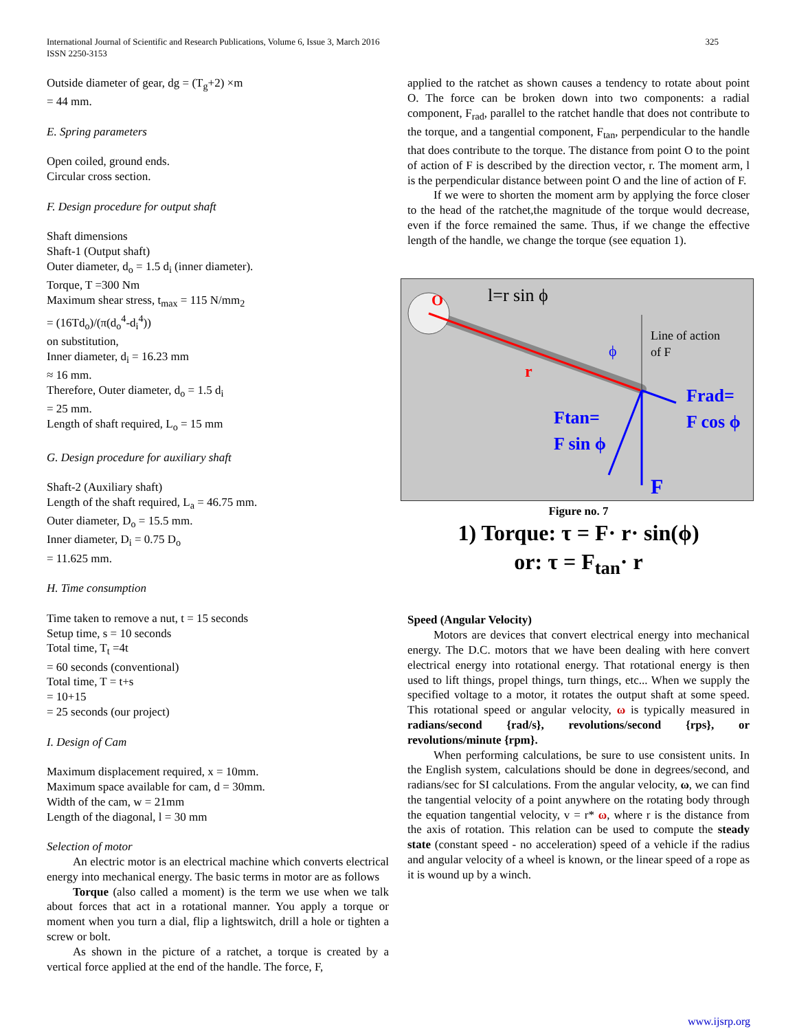International Journal of Scientific and Research Publications, Volume 6, Issue 3, March 2016
ISSN 2250-3153
325
Outside diameter of gear, dg = (T<sub>g</sub>+2) ×m
= 44 mm.
E. Spring parameters
Open coiled, ground ends.
Circular cross section.
F. Design procedure for output shaft
Shaft dimensions
Shaft-1 (Output shaft)
Outer diameter, d<sub>o</sub> = 1.5 d<sub>i</sub> (inner diameter).
Torque, T =300 Nm
Maximum shear stress, t<sub>max</sub> = 115 N/mm<sub>2</sub>
= (16Td<sub>o</sub>)/(π(d<sub>o</sub><sup>4</sup>-d<sub>i</sub><sup>4</sup>))
on substitution,
Inner diameter, d<sub>i</sub> = 16.23 mm
≈ 16 mm.
Therefore, Outer diameter, d<sub>o</sub> = 1.5 d<sub>i</sub>
= 25 mm.
Length of shaft required, L<sub>o</sub> = 15 mm
G. Design procedure for auxiliary shaft
Shaft-2 (Auxiliary shaft)
Length of the shaft required, L<sub>a</sub> = 46.75 mm.
Outer diameter, D<sub>o</sub> = 15.5 mm.
Inner diameter, D<sub>i</sub> = 0.75 D<sub>o</sub>
= 11.625 mm.
H. Time consumption
Time taken to remove a nut, t = 15 seconds
Setup time, s = 10 seconds
Total time, T<sub>t</sub> =4t
= 60 seconds (conventional)
Total time, T = t+s
= 10+15
= 25 seconds (our project)
I. Design of Cam
Maximum displacement required, x = 10mm.
Maximum space available for cam, d = 30mm.
Width of the cam, w = 21mm
Length of the diagonal, l = 30 mm
Selection of motor
An electric motor is an electrical machine which converts electrical energy into mechanical energy. The basic terms in motor are as follows
Torque (also called a moment) is the term we use when we talk about forces that act in a rotational manner. You apply a torque or moment when you turn a dial, flip a lightswitch, drill a hole or tighten a screw or bolt.
As shown in the picture of a ratchet, a torque is created by a vertical force applied at the end of the handle. The force, F,
applied to the ratchet as shown causes a tendency to rotate about point O. The force can be broken down into two components: a radial component, F<sub>rad</sub>, parallel to the ratchet handle that does not contribute to the torque, and a tangential component, F<sub>tan</sub>, perpendicular to the handle that does contribute to the torque. The distance from point O to the point of action of F is described by the direction vector, r. The moment arm, l is the perpendicular distance between point O and the line of action of F.
If we were to shorten the moment arm by applying the force closer to the head of the ratchet,the magnitude of the torque would decrease, even if the force remained the same. Thus, if we change the effective length of the handle, we change the torque (see equation 1).
O
l=r sin ϕ
Line of action
of F
r
ϕ
Frad=
F cos ϕ
Ftan=
F sin ϕ
F
Figure no. 7
1) Torque: τ = F· r· sin(ϕ)
or: τ = F<sub>tan</sub>· r
Speed (Angular Velocity)
Motors are devices that convert electrical energy into mechanical energy. The D.C. motors that we have been dealing with here convert electrical energy into rotational energy. That rotational energy is then used to lift things, propel things, turn things, etc... When we supply the specified voltage to a motor, it rotates the output shaft at some speed. This rotational speed or angular velocity, ω is typically measured in radians/second {rad/s}, revolutions/second {rps}, or revolutions/minute {rpm}.
When performing calculations, be sure to use consistent units. In the English system, calculations should be done in degrees/second, and radians/sec for SI calculations. From the angular velocity, ω, we can find the tangential velocity of a point anywhere on the rotating body through the equation tangential velocity, v = r* ω, where r is the distance from the axis of rotation. This relation can be used to compute the steady state (constant speed - no acceleration) speed of a vehicle if the radius and angular velocity of a wheel is known, or the linear speed of a rope as it is wound up by a winch.
www.ijsrp.org